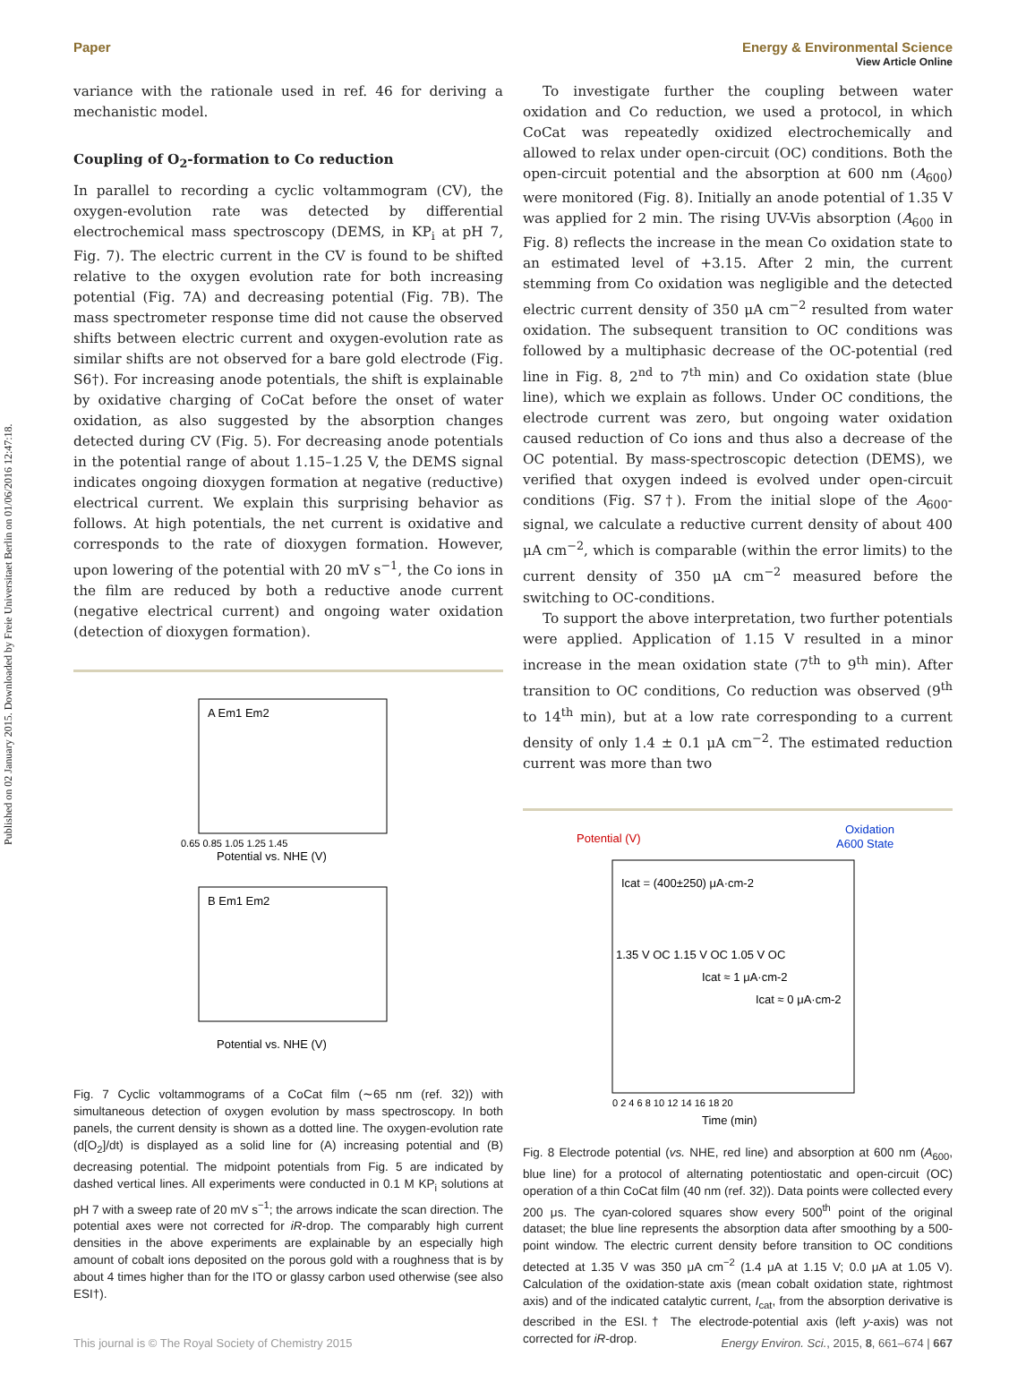Published on 02 January 2015. Downloaded by Freie Universitaet Berlin on 01/06/2016 12:47:18.
View Article Online
Paper Energy & Environmental Science
variance with the rationale used in ref. 46 for deriving a mechanistic model.
Coupling of O<sub>2</sub>-formation to Co reduction
In parallel to recording a cyclic voltammogram (CV), the oxygen-evolution rate was detected by differential electrochemical mass spectroscopy (DEMS, in KP<sub>i</sub> at pH 7, Fig. 7). The electric current in the CV is found to be shifted relative to the oxygen evolution rate for both increasing potential (Fig. 7A) and decreasing potential (Fig. 7B). The mass spectrometer response time did not cause the observed shifts between electric current and oxygen-evolution rate as similar shifts are not observed for a bare gold electrode (Fig. S6†). For increasing anode potentials, the shift is explainable by oxidative charging of CoCat before the onset of water oxidation, as also suggested by the absorption changes detected during CV (Fig. 5). For decreasing anode potentials in the potential range of about 1.15–1.25 V, the DEMS signal indicates ongoing dioxygen formation at negative (reductive) electrical current. We explain this surprising behavior as follows. At high potentials, the net current is oxidative and corresponds to the rate of dioxygen formation. However, upon lowering of the potential with 20 mV s<sup>−1</sup>, the Co ions in the film are reduced by both a reductive anode current (negative electrical current) and ongoing water oxidation (detection of dioxygen formation).
A Em1 Em2
B Em1 Em2
Potential vs. NHE (V)
Potential vs. NHE (V)
0.65 0.85 1.05 1.25 1.45
Fig. 7 Cyclic voltammograms of a CoCat film (∼65 nm (ref. 32)) with simultaneous detection of oxygen evolution by mass spectroscopy. In both panels, the current density is shown as a dotted line. The oxygen-evolution rate (d[O<sub>2</sub>]/dt) is displayed as a solid line for (A) increasing potential and (B) decreasing potential. The midpoint potentials from Fig. 5 are indicated by dashed vertical lines. All experiments were conducted in 0.1 M KP<sub>i</sub> solutions at pH 7 with a sweep rate of 20 mV s<sup>−1</sup>; the arrows indicate the scan direction. The potential axes were not corrected for iR-drop. The comparably high current densities in the above experiments are explainable by an especially high amount of cobalt ions deposited on the porous gold with a roughness that is by about 4 times higher than for the ITO or glassy carbon used otherwise (see also ESI†).
To investigate further the coupling between water oxidation and Co reduction, we used a protocol, in which CoCat was repeatedly oxidized electrochemically and allowed to relax under open-circuit (OC) conditions. Both the open-circuit potential and the absorption at 600 nm (A<sub>600</sub>) were monitored (Fig. 8). Initially an anode potential of 1.35 V was applied for 2 min. The rising UV-Vis absorption (A<sub>600</sub> in Fig. 8) reflects the increase in the mean Co oxidation state to an estimated level of +3.15. After 2 min, the current stemming from Co oxidation was negligible and the detected electric current density of 350 μA cm<sup>−2</sup> resulted from water oxidation. The subsequent transition to OC conditions was followed by a multiphasic decrease of the OC-potential (red line in Fig. 8, 2<sup>nd</sup> to 7<sup>th</sup> min) and Co oxidation state (blue line), which we explain as follows. Under OC conditions, the electrode current was zero, but ongoing water oxidation caused reduction of Co ions and thus also a decrease of the OC potential. By mass-spectroscopic detection (DEMS), we verified that oxygen indeed is evolved under open-circuit conditions (Fig. S7†). From the initial slope of the A<sub>600</sub>-signal, we calculate a reductive current density of about 400 μA cm<sup>−2</sup>, which is comparable (within the error limits) to the current density of 350 μA cm<sup>−2</sup> measured before the switching to OC-conditions.
To support the above interpretation, two further potentials were applied. Application of 1.15 V resulted in a minor increase in the mean oxidation state (7<sup>th</sup> to 9<sup>th</sup> min). After transition to OC conditions, Co reduction was observed (9<sup>th</sup> to 14<sup>th</sup> min), but at a low rate corresponding to a current density of only 1.4 ± 0.1 μA cm<sup>−2</sup>. The estimated reduction current was more than two
Potential (V)
Oxidation
A600 State
Icat = (400±250) μA·cm-2
1.35 V OC 1.15 V OC 1.05 V OC
Icat ≈ 1 μA·cm-2
Icat ≈ 0 μA·cm-2
0 2 4 6 8 10 12 14 16 18 20
Time (min)
Fig. 8 Electrode potential (vs. NHE, red line) and absorption at 600 nm (A<sub>600</sub>, blue line) for a protocol of alternating potentiostatic and open-circuit (OC) operation of a thin CoCat film (40 nm (ref. 32)). Data points were collected every 200 μs. The cyan-colored squares show every 500<sup>th</sup> point of the original dataset; the blue line represents the absorption data after smoothing by a 500-point window. The electric current density before transition to OC conditions detected at 1.35 V was 350 μA cm<sup>−2</sup> (1.4 μA at 1.15 V; 0.0 μA at 1.05 V). Calculation of the oxidation-state axis (mean cobalt oxidation state, rightmost axis) and of the indicated catalytic current, I<sub>cat</sub>, from the absorption derivative is described in the ESI.† The electrode-potential axis (left y-axis) was not corrected for iR-drop.
This journal is © The Royal Society of Chemistry 2015 Energy Environ. Sci., 2015, 8, 661–674 | 667